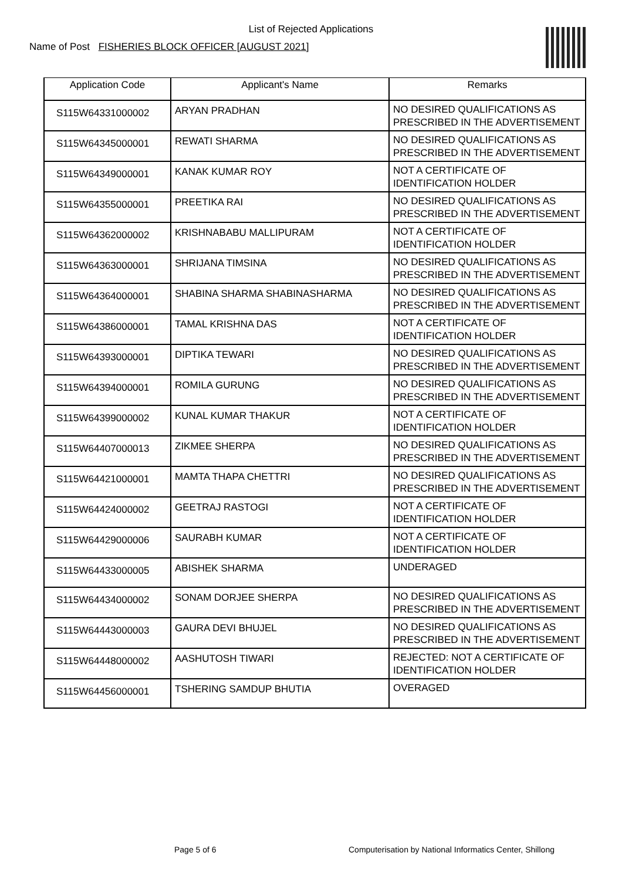List of Rejected Applications
Name of Post FISHERIES BLOCK OFFICER [AUGUST 2021]
| Application Code | Applicant's Name | Remarks |
| --- | --- | --- |
| S115W64331000002 | ARYAN PRADHAN | NO DESIRED QUALIFICATIONS AS PRESCRIBED IN THE ADVERTISEMENT |
| S115W64345000001 | REWATI SHARMA | NO DESIRED QUALIFICATIONS AS PRESCRIBED IN THE ADVERTISEMENT |
| S115W64349000001 | KANAK KUMAR ROY | NOT A CERTIFICATE OF IDENTIFICATION HOLDER |
| S115W64355000001 | PREETIKA RAI | NO DESIRED QUALIFICATIONS AS PRESCRIBED IN THE ADVERTISEMENT |
| S115W64362000002 | KRISHNABABU MALLIPURAM | NOT A CERTIFICATE OF IDENTIFICATION HOLDER |
| S115W64363000001 | SHRIJANA TIMSINA | NO DESIRED QUALIFICATIONS AS PRESCRIBED IN THE ADVERTISEMENT |
| S115W64364000001 | SHABINA SHARMA SHABINASHARMA | NO DESIRED QUALIFICATIONS AS PRESCRIBED IN THE ADVERTISEMENT |
| S115W64386000001 | TAMAL KRISHNA DAS | NOT A CERTIFICATE OF IDENTIFICATION HOLDER |
| S115W64393000001 | DIPTIKA TEWARI | NO DESIRED QUALIFICATIONS AS PRESCRIBED IN THE ADVERTISEMENT |
| S115W64394000001 | ROMILA GURUNG | NO DESIRED QUALIFICATIONS AS PRESCRIBED IN THE ADVERTISEMENT |
| S115W64399000002 | KUNAL KUMAR THAKUR | NOT A CERTIFICATE OF IDENTIFICATION HOLDER |
| S115W64407000013 | ZIKMEE SHERPA | NO DESIRED QUALIFICATIONS AS PRESCRIBED IN THE ADVERTISEMENT |
| S115W64421000001 | MAMTA THAPA CHETTRI | NO DESIRED QUALIFICATIONS AS PRESCRIBED IN THE ADVERTISEMENT |
| S115W64424000002 | GEETRAJ RASTOGI | NOT A CERTIFICATE OF IDENTIFICATION HOLDER |
| S115W64429000006 | SAURABH KUMAR | NOT A CERTIFICATE OF IDENTIFICATION HOLDER |
| S115W64433000005 | ABISHEK SHARMA | UNDERAGED |
| S115W64434000002 | SONAM DORJEE SHERPA | NO DESIRED QUALIFICATIONS AS PRESCRIBED IN THE ADVERTISEMENT |
| S115W64443000003 | GAURA DEVI BHUJEL | NO DESIRED QUALIFICATIONS AS PRESCRIBED IN THE ADVERTISEMENT |
| S115W64448000002 | AASHUTOSH TIWARI | REJECTED: NOT A CERTIFICATE OF IDENTIFICATION HOLDER |
| S115W64456000001 | TSHERING SAMDUP BHUTIA | OVERAGED |
Page 5 of 6 Computerisation by National Informatics Center, Shillong